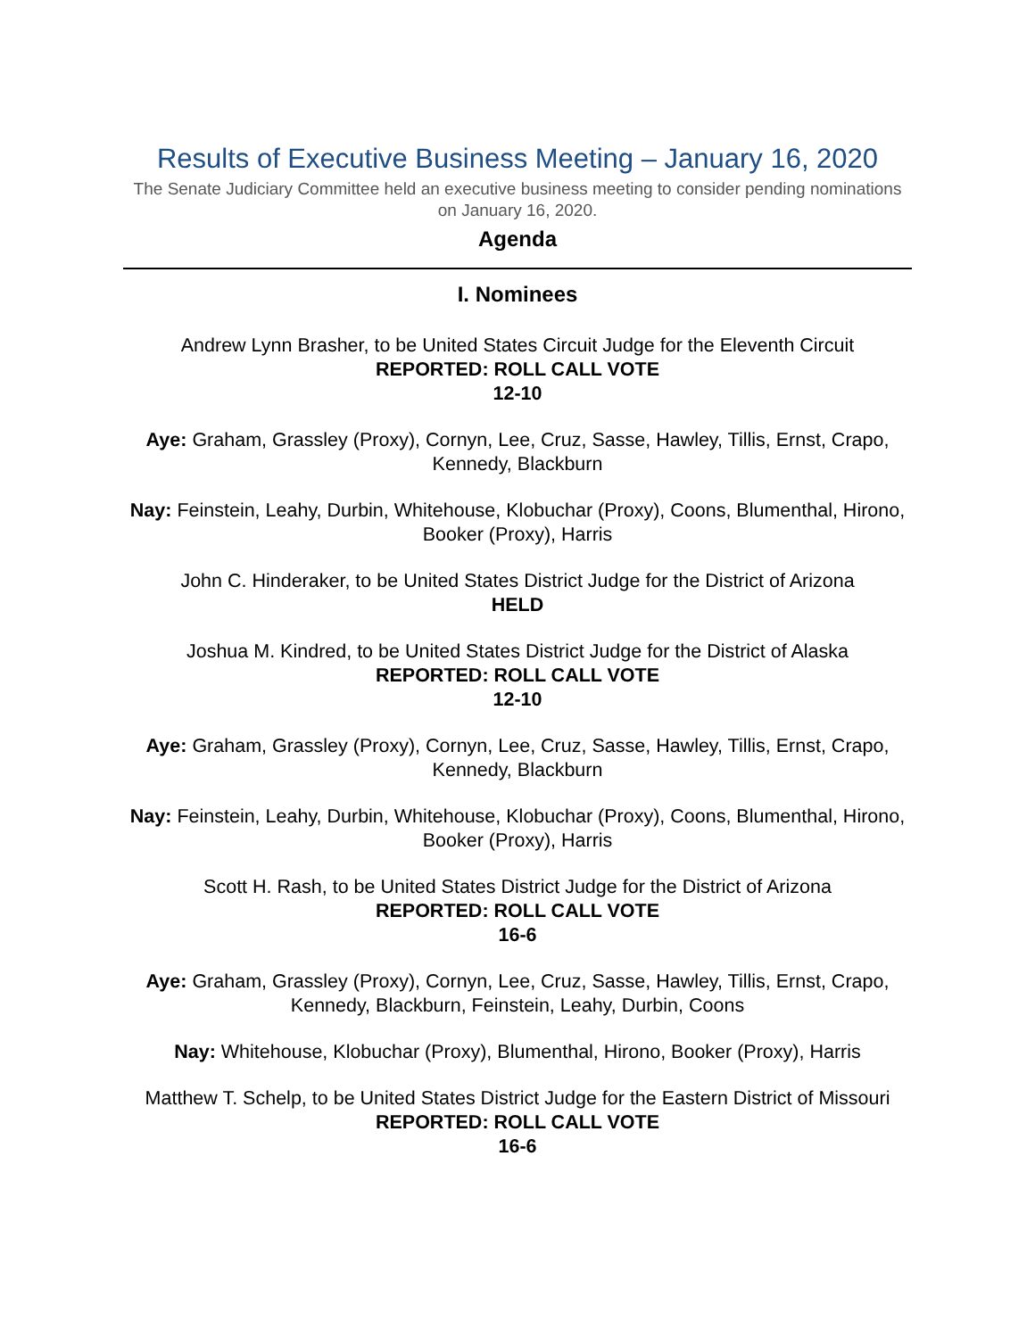Results of Executive Business Meeting – January 16, 2020
The Senate Judiciary Committee held an executive business meeting to consider pending nominations on January 16, 2020.
Agenda
I. Nominees
Andrew Lynn Brasher, to be United States Circuit Judge for the Eleventh Circuit
REPORTED: ROLL CALL VOTE
12-10
Aye: Graham, Grassley (Proxy), Cornyn, Lee, Cruz, Sasse, Hawley, Tillis, Ernst, Crapo, Kennedy, Blackburn
Nay: Feinstein, Leahy, Durbin, Whitehouse, Klobuchar (Proxy), Coons, Blumenthal, Hirono, Booker (Proxy), Harris
John C. Hinderaker, to be United States District Judge for the District of Arizona
HELD
Joshua M. Kindred, to be United States District Judge for the District of Alaska
REPORTED: ROLL CALL VOTE
12-10
Aye: Graham, Grassley (Proxy), Cornyn, Lee, Cruz, Sasse, Hawley, Tillis, Ernst, Crapo, Kennedy, Blackburn
Nay: Feinstein, Leahy, Durbin, Whitehouse, Klobuchar (Proxy), Coons, Blumenthal, Hirono, Booker (Proxy), Harris
Scott H. Rash, to be United States District Judge for the District of Arizona
REPORTED: ROLL CALL VOTE
16-6
Aye: Graham, Grassley (Proxy), Cornyn, Lee, Cruz, Sasse, Hawley, Tillis, Ernst, Crapo, Kennedy, Blackburn, Feinstein, Leahy, Durbin, Coons
Nay: Whitehouse, Klobuchar (Proxy), Blumenthal, Hirono, Booker (Proxy), Harris
Matthew T. Schelp, to be United States District Judge for the Eastern District of Missouri
REPORTED: ROLL CALL VOTE
16-6